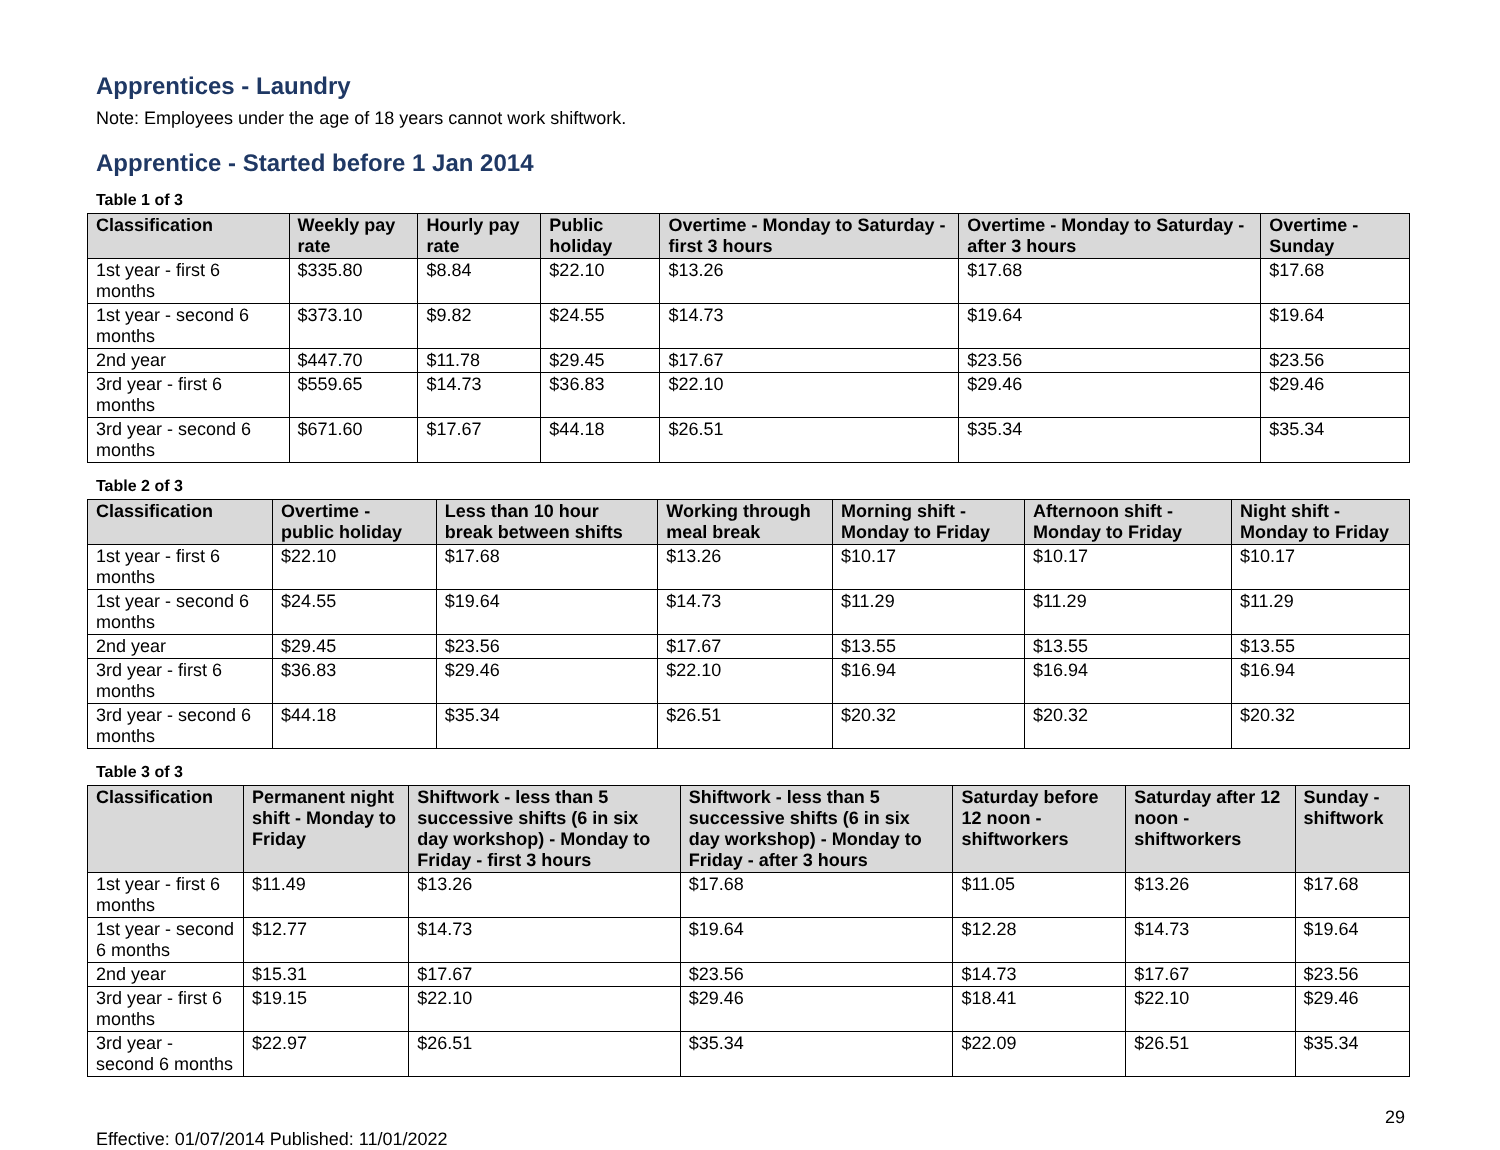Apprentices - Laundry
Note: Employees under the age of 18 years cannot work shiftwork.
Apprentice - Started before 1 Jan 2014
Table 1 of 3
| Classification | Weekly pay rate | Hourly pay rate | Public holiday | Overtime - Monday to Saturday - first 3 hours | Overtime - Monday to Saturday - after 3 hours | Overtime - Sunday |
| --- | --- | --- | --- | --- | --- | --- |
| 1st year - first 6 months | $335.80 | $8.84 | $22.10 | $13.26 | $17.68 | $17.68 |
| 1st year - second 6 months | $373.10 | $9.82 | $24.55 | $14.73 | $19.64 | $19.64 |
| 2nd year | $447.70 | $11.78 | $29.45 | $17.67 | $23.56 | $23.56 |
| 3rd year - first 6 months | $559.65 | $14.73 | $36.83 | $22.10 | $29.46 | $29.46 |
| 3rd year - second 6 months | $671.60 | $17.67 | $44.18 | $26.51 | $35.34 | $35.34 |
Table 2 of 3
| Classification | Overtime - public holiday | Less than 10 hour break between shifts | Working through meal break | Morning shift - Monday to Friday | Afternoon shift - Monday to Friday | Night shift - Monday to Friday |
| --- | --- | --- | --- | --- | --- | --- |
| 1st year - first 6 months | $22.10 | $17.68 | $13.26 | $10.17 | $10.17 | $10.17 |
| 1st year - second 6 months | $24.55 | $19.64 | $14.73 | $11.29 | $11.29 | $11.29 |
| 2nd year | $29.45 | $23.56 | $17.67 | $13.55 | $13.55 | $13.55 |
| 3rd year - first 6 months | $36.83 | $29.46 | $22.10 | $16.94 | $16.94 | $16.94 |
| 3rd year - second 6 months | $44.18 | $35.34 | $26.51 | $20.32 | $20.32 | $20.32 |
Table 3 of 3
| Classification | Permanent night shift - Monday to Friday | Shiftwork - less than 5 successive shifts (6 in six day workshop) - Monday to Friday - first 3 hours | Shiftwork - less than 5 successive shifts (6 in six day workshop) - Monday to Friday - after 3 hours | Saturday before 12 noon - shiftworkers | Saturday after 12 noon - shiftworkers | Sunday - shiftwork |
| --- | --- | --- | --- | --- | --- | --- |
| 1st year - first 6 months | $11.49 | $13.26 | $17.68 | $11.05 | $13.26 | $17.68 |
| 1st year - second 6 months | $12.77 | $14.73 | $19.64 | $12.28 | $14.73 | $19.64 |
| 2nd year | $15.31 | $17.67 | $23.56 | $14.73 | $17.67 | $23.56 |
| 3rd year - first 6 months | $19.15 | $22.10 | $29.46 | $18.41 | $22.10 | $29.46 |
| 3rd year - second 6 months | $22.97 | $26.51 | $35.34 | $22.09 | $26.51 | $35.34 |
Effective: 01/07/2014 Published: 11/01/2022 29